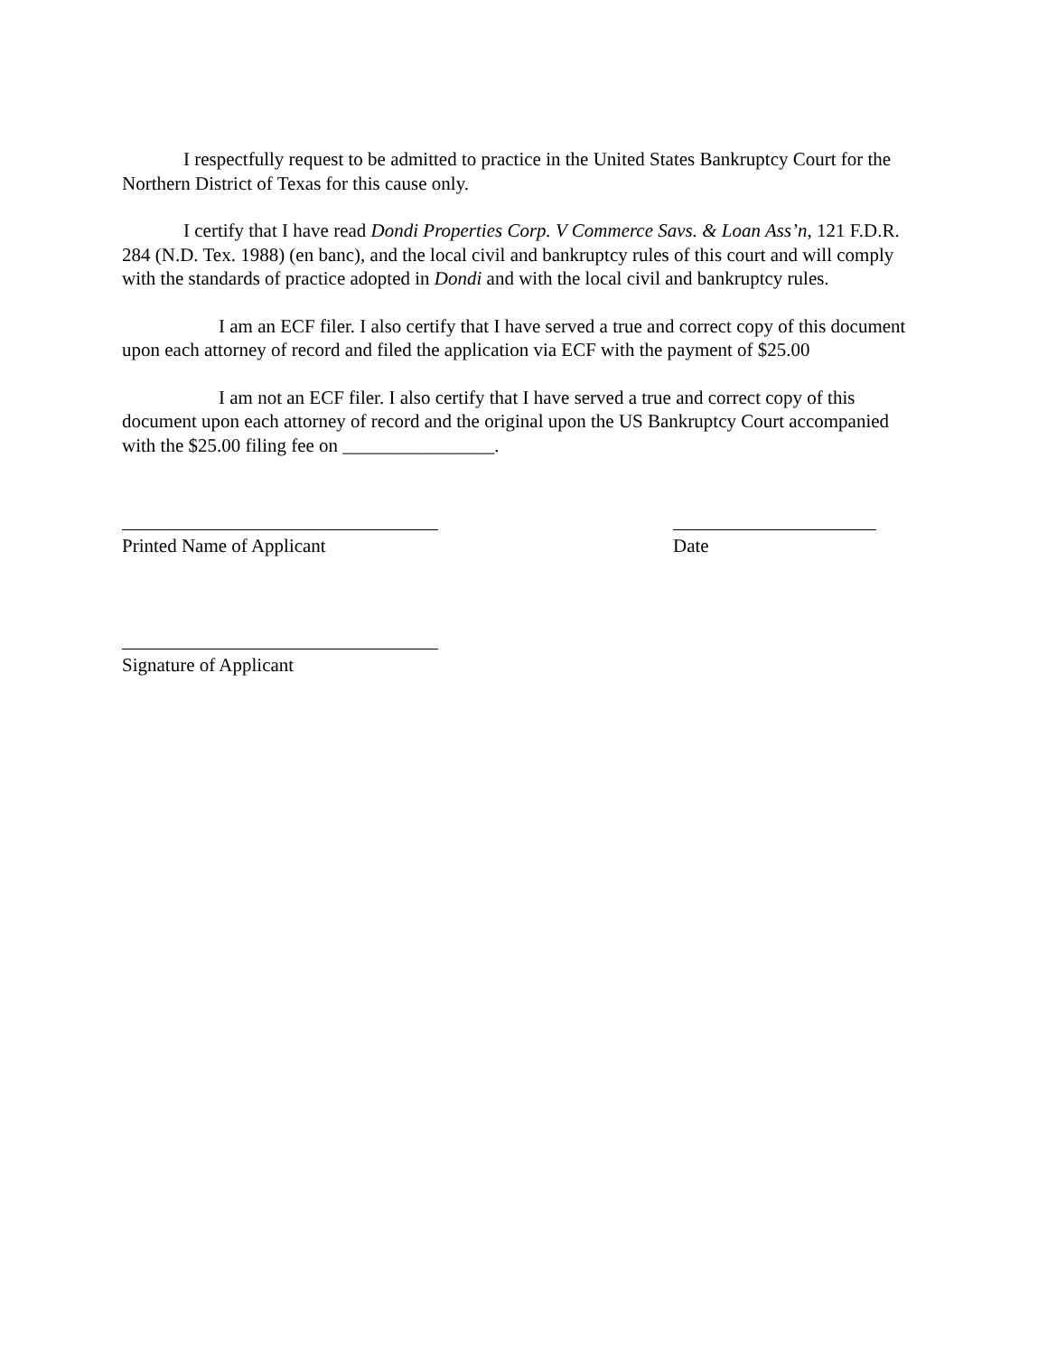I respectfully request to be admitted to practice in the United States Bankruptcy Court for the Northern District of Texas for this cause only.
I certify that I have read Dondi Properties Corp. V Commerce Savs. & Loan Ass’n, 121 F.D.R. 284 (N.D. Tex. 1988) (en banc), and the local civil and bankruptcy rules of this court and will comply with the standards of practice adopted in Dondi and with the local civil and bankruptcy rules.
I am an ECF filer. I also certify that I have served a true and correct copy of this document upon each attorney of record and filed the application via ECF with the payment of $25.00
I am not an ECF filer. I also certify that I have served a true and correct copy of this document upon each attorney of record and the original upon the US Bankruptcy Court accompanied with the $25.00 filing fee on ________________.
Printed Name of Applicant Date
Signature of Applicant